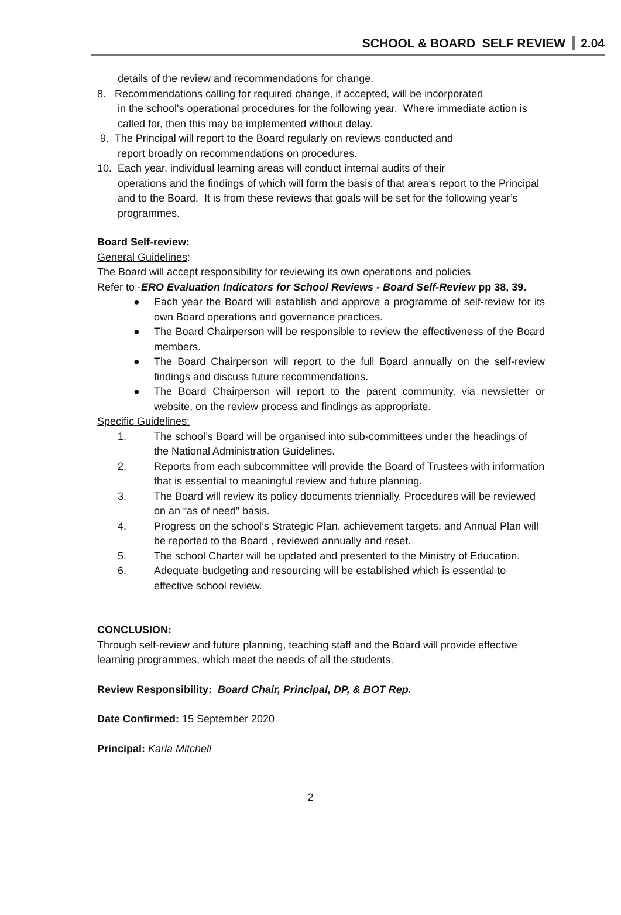SCHOOL & BOARD SELF REVIEW 2.04
details of the review and recommendations for change.
8. Recommendations calling for required change, if accepted, will be incorporated
in the school's operational procedures for the following year. Where immediate action is called for, then this may be implemented without delay.
9. The Principal will report to the Board regularly on reviews conducted and
report broadly on recommendations on procedures.
10. Each year, individual learning areas will conduct internal audits of their
operations and the findings of which will form the basis of that area’s report to the Principal and to the Board. It is from these reviews that goals will be set for the following year’s programmes.
Board Self-review:
General Guidelines:
The Board will accept responsibility for reviewing its own operations and policies
Refer to -ERO Evaluation Indicators for School Reviews - Board Self-Review pp 38, 39.
● Each year the Board will establish and approve a programme of self-review for its own Board operations and governance practices.
● The Board Chairperson will be responsible to review the effectiveness of the Board members.
● The Board Chairperson will report to the full Board annually on the self-review findings and discuss future recommendations.
● The Board Chairperson will report to the parent community, via newsletter or website, on the review process and findings as appropriate.
Specific Guidelines:
1. The school’s Board will be organised into sub-committees under the headings of the National Administration Guidelines.
2. Reports from each subcommittee will provide the Board of Trustees with information that is essential to meaningful review and future planning.
3. The Board will review its policy documents triennially. Procedures will be reviewed on an “as of need” basis.
4. Progress on the school’s Strategic Plan, achievement targets, and Annual Plan will be reported to the Board , reviewed annually and reset.
5. The school Charter will be updated and presented to the Ministry of Education.
6. Adequate budgeting and resourcing will be established which is essential to effective school review.
CONCLUSION:
Through self-review and future planning, teaching staff and the Board will provide effective learning programmes, which meet the needs of all the students.
Review Responsibility: Board Chair, Principal, DP, & BOT Rep.
Date Confirmed: 15 September 2020
Principal: Karla Mitchell
2